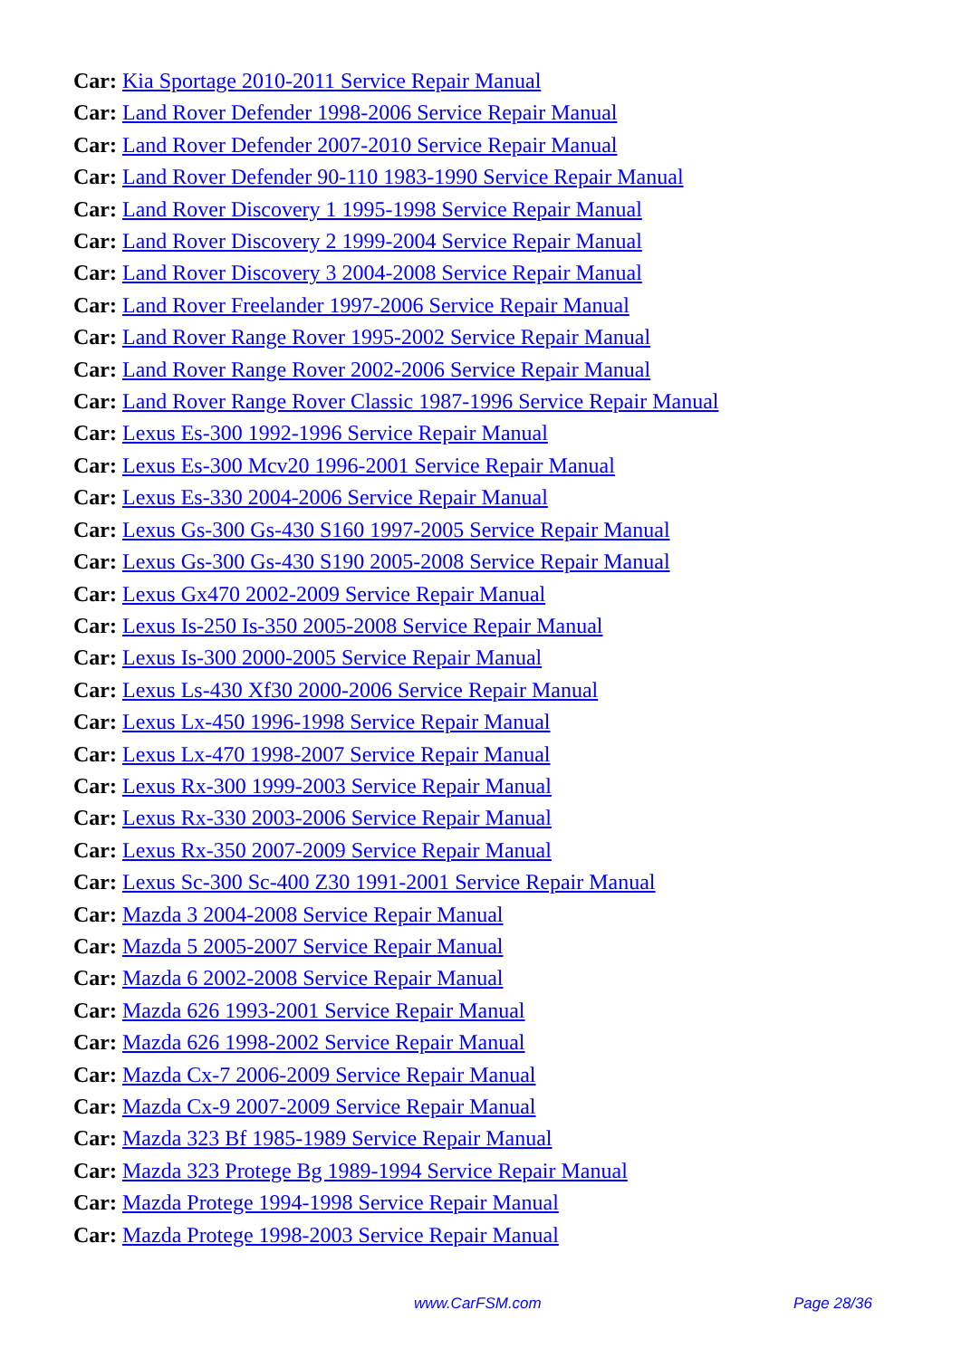Car: Kia Sportage 2010-2011 Service Repair Manual
Car: Land Rover Defender 1998-2006 Service Repair Manual
Car: Land Rover Defender 2007-2010 Service Repair Manual
Car: Land Rover Defender 90-110 1983-1990 Service Repair Manual
Car: Land Rover Discovery 1 1995-1998 Service Repair Manual
Car: Land Rover Discovery 2 1999-2004 Service Repair Manual
Car: Land Rover Discovery 3 2004-2008 Service Repair Manual
Car: Land Rover Freelander 1997-2006 Service Repair Manual
Car: Land Rover Range Rover 1995-2002 Service Repair Manual
Car: Land Rover Range Rover 2002-2006 Service Repair Manual
Car: Land Rover Range Rover Classic 1987-1996 Service Repair Manual
Car: Lexus Es-300 1992-1996 Service Repair Manual
Car: Lexus Es-300 Mcv20 1996-2001 Service Repair Manual
Car: Lexus Es-330 2004-2006 Service Repair Manual
Car: Lexus Gs-300 Gs-430 S160 1997-2005 Service Repair Manual
Car: Lexus Gs-300 Gs-430 S190 2005-2008 Service Repair Manual
Car: Lexus Gx470 2002-2009 Service Repair Manual
Car: Lexus Is-250 Is-350 2005-2008 Service Repair Manual
Car: Lexus Is-300 2000-2005 Service Repair Manual
Car: Lexus Ls-430 Xf30 2000-2006 Service Repair Manual
Car: Lexus Lx-450 1996-1998 Service Repair Manual
Car: Lexus Lx-470 1998-2007 Service Repair Manual
Car: Lexus Rx-300 1999-2003 Service Repair Manual
Car: Lexus Rx-330 2003-2006 Service Repair Manual
Car: Lexus Rx-350 2007-2009 Service Repair Manual
Car: Lexus Sc-300 Sc-400 Z30 1991-2001 Service Repair Manual
Car: Mazda 3 2004-2008 Service Repair Manual
Car: Mazda 5 2005-2007 Service Repair Manual
Car: Mazda 6 2002-2008 Service Repair Manual
Car: Mazda 626 1993-2001 Service Repair Manual
Car: Mazda 626 1998-2002 Service Repair Manual
Car: Mazda Cx-7 2006-2009 Service Repair Manual
Car: Mazda Cx-9 2007-2009 Service Repair Manual
Car: Mazda 323 Bf 1985-1989 Service Repair Manual
Car: Mazda 323 Protege Bg 1989-1994 Service Repair Manual
Car: Mazda Protege 1994-1998 Service Repair Manual
Car: Mazda Protege 1998-2003 Service Repair Manual
www.CarFSM.com Page 28/36